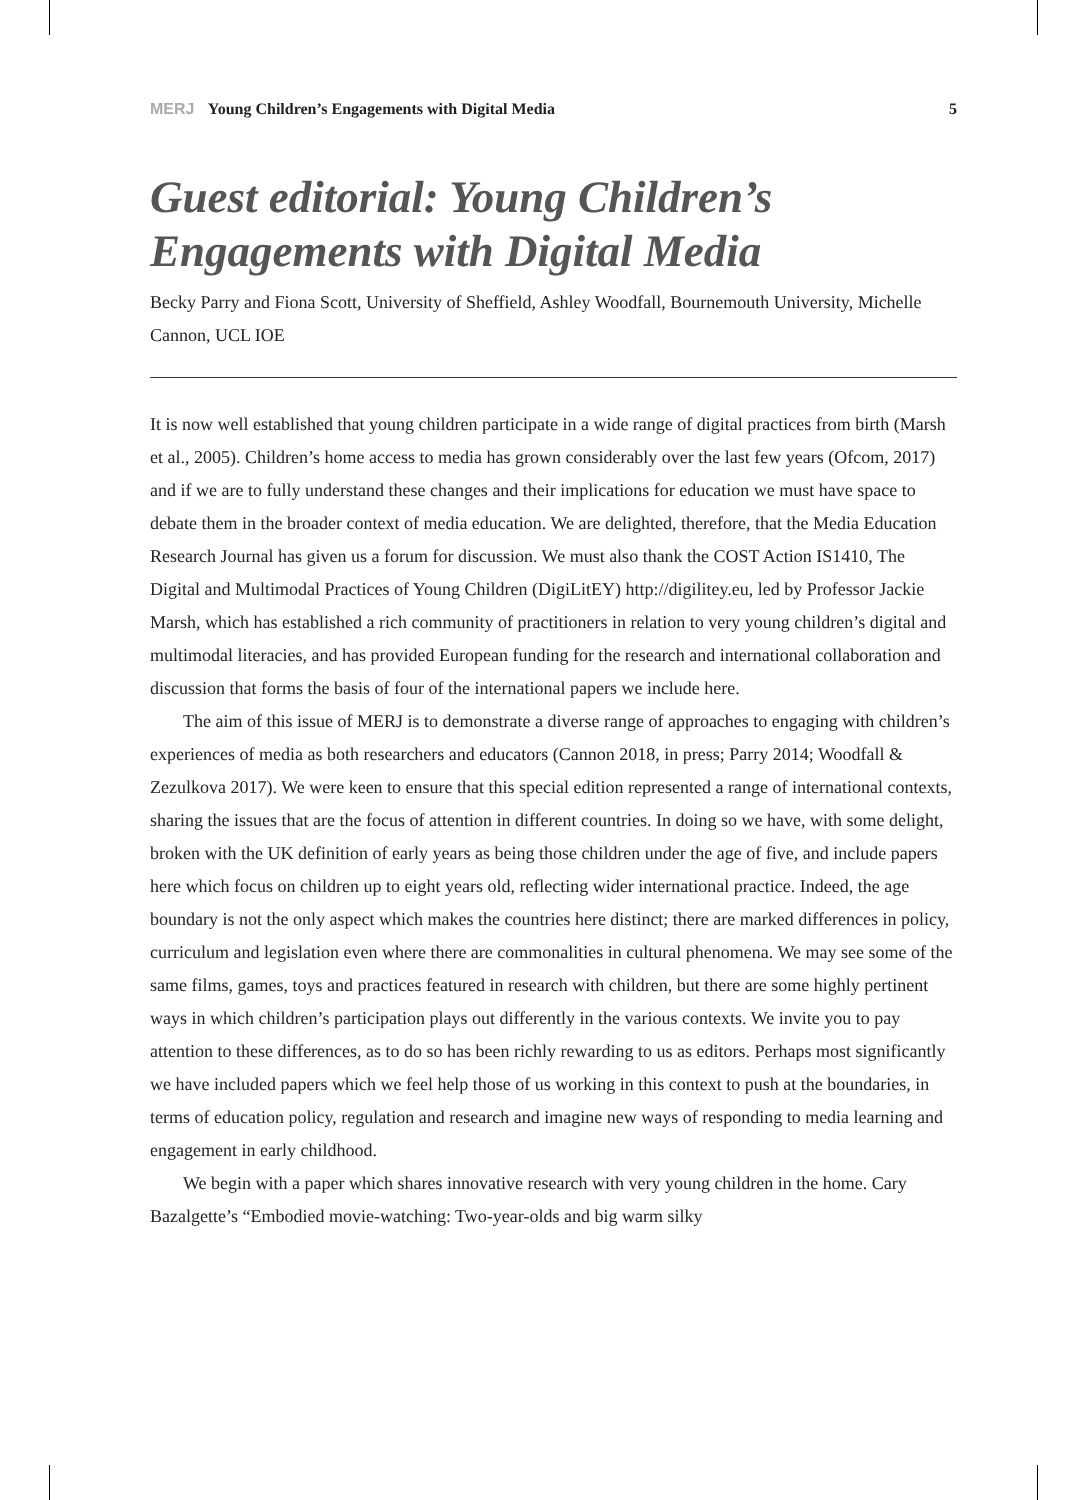MERJ Young Children’s Engagements with Digital Media 5
Guest editorial: Young Children’s Engagements with Digital Media
Becky Parry and Fiona Scott, University of Sheffield, Ashley Woodfall, Bournemouth University, Michelle Cannon, UCL IOE
It is now well established that young children participate in a wide range of digital practices from birth (Marsh et al., 2005). Children’s home access to media has grown considerably over the last few years (Ofcom, 2017) and if we are to fully understand these changes and their implications for education we must have space to debate them in the broader context of media education. We are delighted, therefore, that the Media Education Research Journal has given us a forum for discussion. We must also thank the COST Action IS1410, The Digital and Multimodal Practices of Young Children (DigiLitEY) http://digilitey.eu, led by Professor Jackie Marsh, which has established a rich community of practitioners in relation to very young children’s digital and multimodal literacies, and has provided European funding for the research and international collaboration and discussion that forms the basis of four of the international papers we include here.
The aim of this issue of MERJ is to demonstrate a diverse range of approaches to engaging with children’s experiences of media as both researchers and educators (Cannon 2018, in press; Parry 2014; Woodfall & Zezulkova 2017). We were keen to ensure that this special edition represented a range of international contexts, sharing the issues that are the focus of attention in different countries. In doing so we have, with some delight, broken with the UK definition of early years as being those children under the age of five, and include papers here which focus on children up to eight years old, reflecting wider international practice. Indeed, the age boundary is not the only aspect which makes the countries here distinct; there are marked differences in policy, curriculum and legislation even where there are commonalities in cultural phenomena. We may see some of the same films, games, toys and practices featured in research with children, but there are some highly pertinent ways in which children’s participation plays out differently in the various contexts. We invite you to pay attention to these differences, as to do so has been richly rewarding to us as editors. Perhaps most significantly we have included papers which we feel help those of us working in this context to push at the boundaries, in terms of education policy, regulation and research and imagine new ways of responding to media learning and engagement in early childhood.
We begin with a paper which shares innovative research with very young children in the home. Cary Bazalgette’s “Embodied movie-watching: Two-year-olds and big warm silky